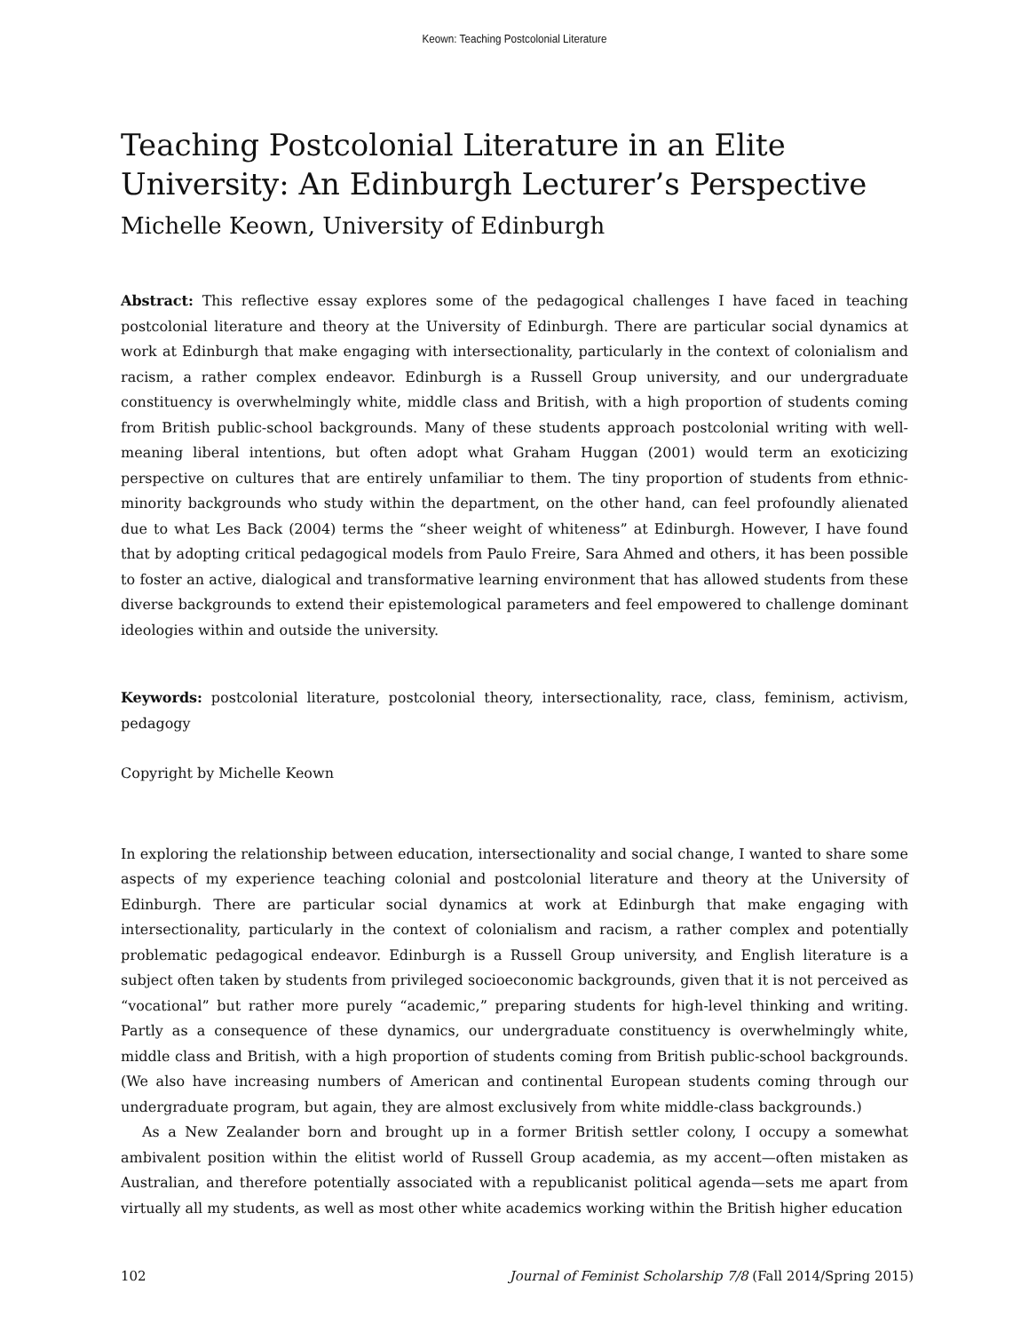Keown: Teaching Postcolonial Literature
Teaching Postcolonial Literature in an Elite University: An Edinburgh Lecturer’s Perspective
Michelle Keown, University of Edinburgh
Abstract: This reflective essay explores some of the pedagogical challenges I have faced in teaching postcolonial literature and theory at the University of Edinburgh. There are particular social dynamics at work at Edinburgh that make engaging with intersectionality, particularly in the context of colonialism and racism, a rather complex endeavor. Edinburgh is a Russell Group university, and our undergraduate constituency is overwhelmingly white, middle class and British, with a high proportion of students coming from British public-school backgrounds. Many of these students approach postcolonial writing with well-meaning liberal intentions, but often adopt what Graham Huggan (2001) would term an exoticizing perspective on cultures that are entirely unfamiliar to them. The tiny proportion of students from ethnic-minority backgrounds who study within the department, on the other hand, can feel profoundly alienated due to what Les Back (2004) terms the “sheer weight of whiteness” at Edinburgh. However, I have found that by adopting critical pedagogical models from Paulo Freire, Sara Ahmed and others, it has been possible to foster an active, dialogical and transformative learning environment that has allowed students from these diverse backgrounds to extend their epistemological parameters and feel empowered to challenge dominant ideologies within and outside the university.
Keywords: postcolonial literature, postcolonial theory, intersectionality, race, class, feminism, activism, pedagogy
Copyright by Michelle Keown
In exploring the relationship between education, intersectionality and social change, I wanted to share some aspects of my experience teaching colonial and postcolonial literature and theory at the University of Edinburgh. There are particular social dynamics at work at Edinburgh that make engaging with intersectionality, particularly in the context of colonialism and racism, a rather complex and potentially problematic pedagogical endeavor. Edinburgh is a Russell Group university, and English literature is a subject often taken by students from privileged socioeconomic backgrounds, given that it is not perceived as “vocational” but rather more purely “academic,” preparing students for high-level thinking and writing. Partly as a consequence of these dynamics, our undergraduate constituency is overwhelmingly white, middle class and British, with a high proportion of students coming from British public-school backgrounds. (We also have increasing numbers of American and continental European students coming through our undergraduate program, but again, they are almost exclusively from white middle-class backgrounds.)
As a New Zealander born and brought up in a former British settler colony, I occupy a somewhat ambivalent position within the elitist world of Russell Group academia, as my accent—often mistaken as Australian, and therefore potentially associated with a republicanist political agenda—sets me apart from virtually all my students, as well as most other white academics working within the British higher education
102 Journal of Feminist Scholarship 7/8 (Fall 2014/Spring 2015)